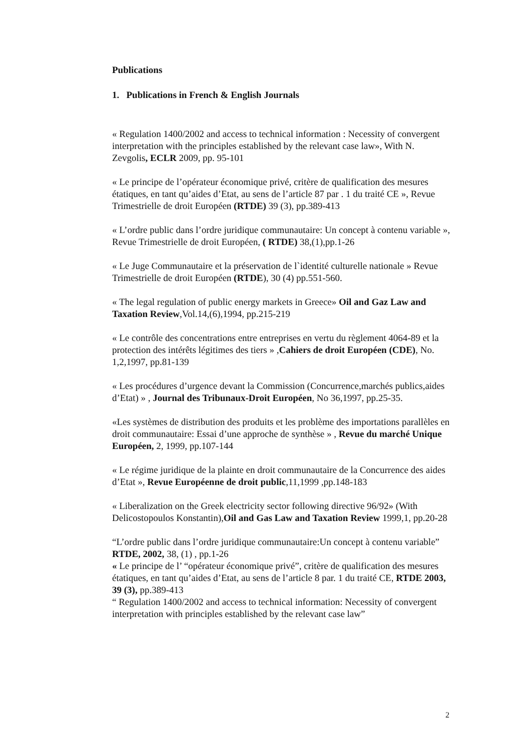Publications
1. Publications in French & English Journals
« Regulation 1400/2002 and access to technical information : Necessity of convergent interpretation with the principles established by the relevant case law», With N. Zevgolis, ECLR 2009, pp. 95-101
« Le principe de l’opérateur économique privé, critère de qualification des mesures étatiques, en tant qu’aides d’Etat, au sens de l’article 87 par . 1 du traité CE », Revue Trimestrielle de droit Européen (RTDE) 39 (3), pp.389-413
« L’ordre public dans l’ordre juridique communautaire: Un concept à contenu variable », Revue Trimestrielle de droit Européen, ( RTDE) 38,(1),pp.1-26
« Le Juge Communautaire et la préservation de l`identité culturelle nationale » Revue Trimestrielle de droit Européen (RTDE), 30 (4) pp.551-560.
« The legal regulation of public energy markets in Greece» Oil and Gaz Law and Taxation Review,Vol.14,(6),1994, pp.215-219
« Le contrôle des concentrations entre entreprises en vertu du règlement 4064-89 et la protection des intérêts légitimes des tiers » ,Cahiers de droit Européen (CDE), No. 1,2,1997, pp.81-139
« Les procédures d’urgence devant la Commission (Concurrence,marchés publics,aides d’Etat) » , Journal des Tribunaux-Droit Européen, No 36,1997, pp.25-35.
«Les systèmes de distribution des produits et les problème des importations parallèles en droit communautaire: Essai d’une approche de synthèse » , Revue du marché Unique Européen, 2, 1999, pp.107-144
« Le régime juridique de la plainte en droit communautaire de la Concurrence des aides d’Etat », Revue Européenne de droit public,11,1999 ,pp.148-183
« Liberalization on the Greek electricity sector following directive 96/92» (With Delicostopoulos Konstantin),Oil and Gas Law and Taxation Review 1999,1, pp.20-28
“L’ordre public dans l’ordre juridique communautaire:Un concept à contenu variable” RTDE, 2002, 38, (1) , pp.1-26
« Le principe de l’ “opérateur économique privé”, critère de qualification des mesures étatiques, en tant qu’aides d’Etat, au sens de l’article 8 par. 1 du traité CE, RTDE 2003, 39 (3), pp.389-413
“ Regulation 1400/2002 and access to technical information: Necessity of convergent interpretation with principles established by the relevant case law”
2